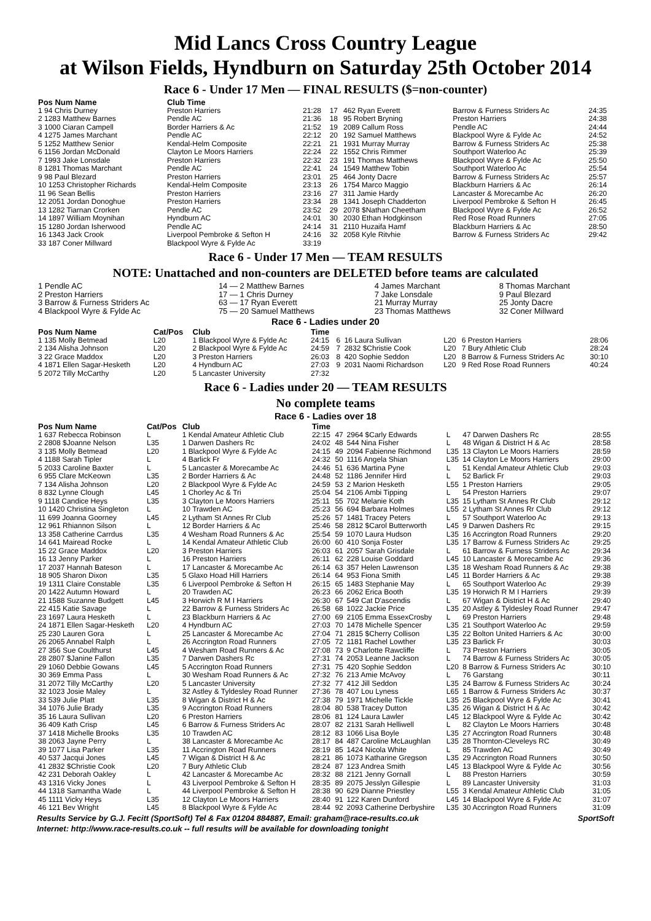Mid Lancs Cross Country League
at Wilson Fields, Hyndburn on Saturday 25th October 2014
Race 6 - Under 17 Men — FINAL RESULTS ($=non-counter)
| Pos Num Name | Club Time | | | | | |
| --- | --- | --- | --- | --- | --- | --- |
| 1 94 Chris Durney | Preston Harriers | 21:28 | 17 | 462 Ryan Everett | Barrow & Furness Striders Ac | 24:35 |
| 2 1283 Matthew Barnes | Pendle AC | 21:36 | 18 | 95 Robert Bryning | Preston Harriers | 24:38 |
| 3 1000 Ciaran Campell | Border Harriers & Ac | 21:52 | 19 | 2089 Callum Ross | Pendle AC | 24:44 |
| 4 1275 James Marchant | Pendle AC | 22:12 | 20 | 192 Samuel Matthews | Blackpool Wyre & Fylde Ac | 24:52 |
| 5 1252 Matthew Senior | Kendal-Helm Composite | 22:21 | 21 | 1931 Murray Murray | Barrow & Furness Striders Ac | 25:38 |
| 6 1156 Jordan McDonald | Clayton Le Moors Harriers | 22:24 | 22 | 1552 Chris Rimmer | Southport Waterloo Ac | 25:39 |
| 7 1993 Jake Lonsdale | Preston Harriers | 22:32 | 23 | 191 Thomas Matthews | Blackpool Wyre & Fylde Ac | 25:50 |
| 8 1281 Thomas Marchant | Pendle AC | 22:41 | 24 | 1549 Matthew Tobin | Southport Waterloo Ac | 25:54 |
| 9 98 Paul Blezard | Preston Harriers | 23:01 | 25 | 464 Jonty Dacre | Barrow & Furness Striders Ac | 25:57 |
| 10 1253 Christopher Richards | Kendal-Helm Composite | 23:13 | 26 | 1754 Marco Maggio | Blackburn Harriers & Ac | 26:14 |
| 11 96 Sean Bellis | Preston Harriers | 23:16 | 27 | 311 Jamie Hardy | Lancaster & Morecambe Ac | 26:20 |
| 12 2051 Jordan Donoghue | Preston Harriers | 23:34 | 28 | 1341 Joseph Chadderton | Liverpool Pembroke & Sefton H | 26:45 |
| 13 1282 Tiarnan Crorken | Pendle AC | 23:52 | 29 | 2078 $Nathan Cheetham | Blackpool Wyre & Fylde Ac | 26:52 |
| 14 1897 William Moynihan | Hyndburn AC | 24:01 | 30 | 2030 Ethan Hodgkinson | Red Rose Road Runners | 27:05 |
| 15 1280 Jordan Isherwood | Pendle AC | 24:14 | 31 | 2110 Huzaifa Hamf | Blackburn Harriers & Ac | 28:50 |
| 16 1343 Jack Crook | Liverpool Pembroke & Sefton H | 24:16 | 32 | 2058 Kyle Ritvhie | Barrow & Furness Striders Ac | 29:42 |
| 33 187 Coner Millward | Blackpool Wyre & Fylde Ac | 33:19 | | | | |
Race 6 - Under 17 Men — TEAM RESULTS
NOTE: Unattached and non-counters are DELETED before teams are calculated
| 1 Pendle AC | 14 — 2 Matthew Barnes | 4 James Marchant | 8 Thomas Marchant |
| 2 Preston Harriers | 17 — 1 Chris Durney | 7 Jake Lonsdale | 9 Paul Blezard |
| 3 Barrow & Furness Striders Ac | 63 — 17 Ryan Everett | 21 Murray Murray | 25 Jonty Dacre |
| 4 Blackpool Wyre & Fylde Ac | 75 — 20 Samuel Matthews | 23 Thomas Matthews | 32 Coner Millward |
Race 6 - Ladies under 20
| Pos Num Name | Cat/Pos | Club | Time | | | | | |
| --- | --- | --- | --- | --- | --- | --- | --- | --- |
| 1 135 Molly Betmead | L20 | 1 Blackpool Wyre & Fylde Ac | 24:15 | 6 | 16 Laura Sullivan | L20 | 6 Preston Harriers | 28:06 |
| 2 134 Alisha Johnson | L20 | 2 Blackpool Wyre & Fylde Ac | 24:59 | 7 | 2832 $Christie Cook | L20 | 7 Bury Athletic Club | 28:24 |
| 3 22 Grace Maddox | L20 | 3 Preston Harriers | 26:03 | 8 | 420 Sophie Seddon | L20 | 8 Barrow & Furness Striders Ac | 30:10 |
| 4 1871 Ellen Sagar-Hesketh | L20 | 4 Hyndburn AC | 27:03 | 9 | 2031 Naomi Richardson | L20 | 9 Red Rose Road Runners | 40:24 |
| 5 2072 Tilly McCarthy | L20 | 5 Lancaster University | 27:32 | | | | | |
Race 6 - Ladies under 20 — TEAM RESULTS
No complete teams
Race 6 - Ladies over 18
| Pos Num Name | Cat/Pos | Club | Time | | | | | |
| --- | --- | --- | --- | --- | --- | --- | --- | --- |
| 1 637 Rebecca Robinson | L | 1 Kendal Amateur Athletic Club | 22:15 | 47 | 2964 $Carly Edwards | L | 47 Darwen Dashers Rc | 28:55 |
| 2 2808 $Joanne Nelson | L35 | 1 Darwen Dashers Rc | 24:02 | 48 | 544 Nina Fisher | L | 48 Wigan & District H & Ac | 28:58 |
| 3 135 Molly Betmead | L20 | 1 Blackpool Wyre & Fylde Ac | 24:15 | 49 | 2094 Fabienne Richmond | L35 | 13 Clayton Le Moors Harriers | 28:59 |
| 4 1188 Sarah Tipler | L | 4 Barlick Fr | 24:32 | 50 | 1116 Angela Shian | L35 | 14 Clayton Le Moors Harriers | 29:00 |
| 5 2033 Caroline Baxter | L | 5 Lancaster & Morecambe Ac | 24:46 | 51 | 636 Martina Pyne | L | 51 Kendal Amateur Athletic Club | 29:03 |
| 6 955 Clare McKeown | L35 | 2 Border Harriers & Ac | 24:48 | 52 | 1186 Jennifer Hird | L | 52 Barlick Fr | 29:03 |
| 7 134 Alisha Johnson | L20 | 2 Blackpool Wyre & Fylde Ac | 24:59 | 53 | 2 Marion Hesketh | L55 | 1 Preston Harriers | 29:05 |
| 8 832 Lynne Clough | L45 | 1 Chorley Ac & Tri | 25:04 | 54 | 2106 Ambi Tipping | L | 54 Preston Harriers | 29:07 |
| 9 1118 Candice Heys | L35 | 3 Clayton Le Moors Harriers | 25:11 | 55 | 702 Melanie Koth | L35 | 15 Lytham St Annes Rr Club | 29:12 |
| 10 1420 Christina Singleton | L | 10 Trawden AC | 25:23 | 56 | 694 Barbara Holmes | L55 | 2 Lytham St Annes Rr Club | 29:12 |
| 11 699 Joanna Goorney | L45 | 2 Lytham St Annes Rr Club | 25:26 | 57 | 1481 Tracey Peters | L | 57 Southport Waterloo Ac | 29:13 |
| 12 961 Rhiannon Silson | L | 12 Border Harriers & Ac | 25:46 | 58 | 2812 $Carol Butterworth | L45 | 9 Darwen Dashers Rc | 29:15 |
| 13 358 Catherine Carrdus | L35 | 4 Wesham Road Runners & Ac | 25:54 | 59 | 1070 Laura Hudson | L35 | 16 Accrington Road Runners | 29:20 |
| 14 641 Mairead Rocke | L | 14 Kendal Amateur Athletic Club | 26:00 | 60 | 410 Sonja Foster | L35 | 17 Barrow & Furness Striders Ac | 29:25 |
| 15 22 Grace Maddox | L20 | 3 Preston Harriers | 26:03 | 61 | 2057 Sarah Grisdale | L | 61 Barrow & Furness Striders Ac | 29:34 |
| 16 13 Jenny Parker | L | 16 Preston Harriers | 26:11 | 62 | 228 Louise Goddard | L45 | 10 Lancaster & Morecambe Ac | 29:36 |
| 17 2037 Hannah Bateson | L | 17 Lancaster & Morecambe Ac | 26:14 | 63 | 357 Helen Lawrenson | L35 | 18 Wesham Road Runners & Ac | 29:38 |
| 18 905 Sharon Dixon | L35 | 5 Glaxo Hoad Hill Harriers | 26:14 | 64 | 953 Fiona Smith | L45 | 11 Border Harriers & Ac | 29:38 |
| 19 1311 Claire Constable | L35 | 6 Liverpool Pembroke & Sefton H | 26:15 | 65 | 1483 Stephanie May | L | 65 Southport Waterloo Ac | 29:39 |
| 20 1422 Autumn Howard | L | 20 Trawden AC | 26:23 | 66 | 2062 Erica Booth | L35 | 19 Horwich R M I Harriers | 29:39 |
| 21 1588 Suzanne Budgett | L45 | 3 Horwich R M I Harriers | 26:30 | 67 | 549 Cat D'ascendis | L | 67 Wigan & District H & Ac | 29:40 |
| 22 415 Katie Savage | L | 22 Barrow & Furness Striders Ac | 26:58 | 68 | 1022 Jackie Price | L35 | 20 Astley & Tyldesley Road Runner | 29:47 |
| 23 1697 Laura Hesketh | L | 23 Blackburn Harriers & Ac | 27:00 | 69 | 2105 Emma EssexCrosby | L | 69 Preston Harriers | 29:48 |
| 24 1871 Ellen Sagar-Hesketh | L20 | 4 Hyndburn AC | 27:03 | 70 | 1478 Michelle Spencer | L35 | 21 Southport Waterloo Ac | 29:59 |
| 25 230 Lauren Gora | L | 25 Lancaster & Morecambe Ac | 27:04 | 71 | 2815 $Cherry Collison | L35 | 22 Bolton United Harriers & Ac | 30:00 |
| 26 2065 Annabel Ralph | L | 26 Accrington Road Runners | 27:05 | 72 | 1181 Rachel Lowther | L35 | 23 Barlick Fr | 30:03 |
| 27 356 Sue Coulthurst | L45 | 4 Wesham Road Runners & Ac | 27:08 | 73 | 9 Charlotte Rawcliffe | L | 73 Preston Harriers | 30:05 |
| 28 2807 $Janine Fallon | L35 | 7 Darwen Dashers Rc | 27:31 | 74 | 2053 Leanne Jackson | L | 74 Barrow & Furness Striders Ac | 30:05 |
| 29 1060 Debbie Gowans | L45 | 5 Accrington Road Runners | 27:31 | 75 | 420 Sophie Seddon | L20 | 8 Barrow & Furness Striders Ac | 30:10 |
| 30 369 Emma Pass | L | 30 Wesham Road Runners & Ac | 27:32 | 76 | 213 Amie McAvoy | L | 76 Garstang | 30:11 |
| 31 2072 Tilly McCarthy | L20 | 5 Lancaster University | 27:32 | 77 | 412 Jill Seddon | L35 | 24 Barrow & Furness Striders Ac | 30:24 |
| 32 1023 Josie Maley | L | 32 Astley & Tyldesley Road Runner | 27:36 | 78 | 407 Lou Lyness | L65 | 1 Barrow & Furness Striders Ac | 30:37 |
| 33 539 Julie Platt | L35 | 8 Wigan & District H & Ac | 27:38 | 79 | 1971 Michelle Tickle | L35 | 25 Blackpool Wyre & Fylde Ac | 30:41 |
| 34 1076 Julie Brady | L35 | 9 Accrington Road Runners | 28:04 | 80 | 538 Tracey Dutton | L35 | 26 Wigan & District H & Ac | 30:42 |
| 35 16 Laura Sullivan | L20 | 6 Preston Harriers | 28:06 | 81 | 124 Laura Lawler | L45 | 12 Blackpool Wyre & Fylde Ac | 30:42 |
| 36 409 Kath Crisp | L45 | 6 Barrow & Furness Striders Ac | 28:07 | 82 | 2131 Sarah Helliwell | L | 82 Clayton Le Moors Harriers | 30:48 |
| 37 1418 Michelle Brooks | L35 | 10 Trawden AC | 28:12 | 83 | 1066 Lisa Boyle | L35 | 27 Accrington Road Runners | 30:48 |
| 38 2063 Jayne Perry | L | 38 Lancaster & Morecambe Ac | 28:17 | 84 | 487 Caroline McLaughlan | L35 | 28 Thornton-Cleveleys RC | 30:49 |
| 39 1077 Lisa Parker | L35 | 11 Accrington Road Runners | 28:19 | 85 | 1424 Nicola White | L | 85 Trawden AC | 30:49 |
| 40 537 Jacqui Jones | L45 | 7 Wigan & District H & Ac | 28:21 | 86 | 1073 Katharine Gregson | L35 | 29 Accrington Road Runners | 30:50 |
| 41 2832 $Christie Cook | L20 | 7 Bury Athletic Club | 28:24 | 87 | 123 Andrea Smith | L45 | 13 Blackpool Wyre & Fylde Ac | 30:56 |
| 42 231 Deborah Oakley | L | 42 Lancaster & Morecambe Ac | 28:32 | 88 | 2121 Jenny Gornall | L | 88 Preston Harriers | 30:59 |
| 43 1316 Vicky Jones | L | 43 Liverpool Pembroke & Sefton H | 28:35 | 89 | 2075 Jesslyn Gillespie | L | 89 Lancaster University | 31:03 |
| 44 1318 Samantha Wade | L | 44 Liverpool Pembroke & Sefton H | 28:38 | 90 | 629 Dianne Priestley | L55 | 3 Kendal Amateur Athletic Club | 31:05 |
| 45 1111 Vicky Heys | L35 | 12 Clayton Le Moors Harriers | 28:40 | 91 | 122 Karen Dunford | L45 | 14 Blackpool Wyre & Fylde Ac | 31:07 |
| 46 121 Bev Wright | L45 | 8 Blackpool Wyre & Fylde Ac | 28:44 | 92 | 2093 Catherine Derbyshire | L35 | 30 Accrington Road Runners | 31:09 |
Results Service by G.J. Fecitt (SportSoft) Tel & Fax 01204 884887, Email: graham@race-results.co.uk SportSoft
Internet: http://www.race-results.co.uk -- full results will be available for downloading tonight